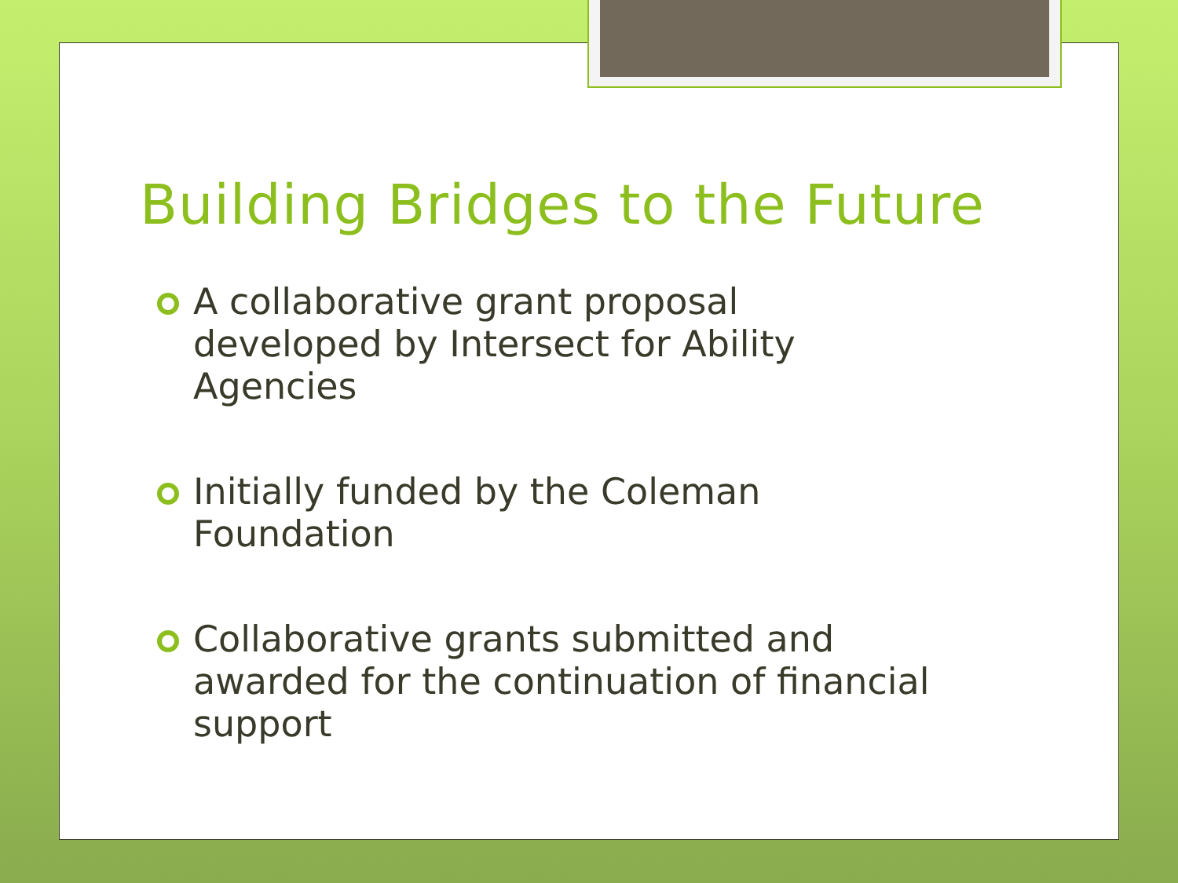Building Bridges to the Future
A collaborative grant proposal
developed by Intersect for Ability
Agencies
Initially funded by the Coleman
Foundation
Collaborative grants submitted and
awarded for the continuation of financial
support